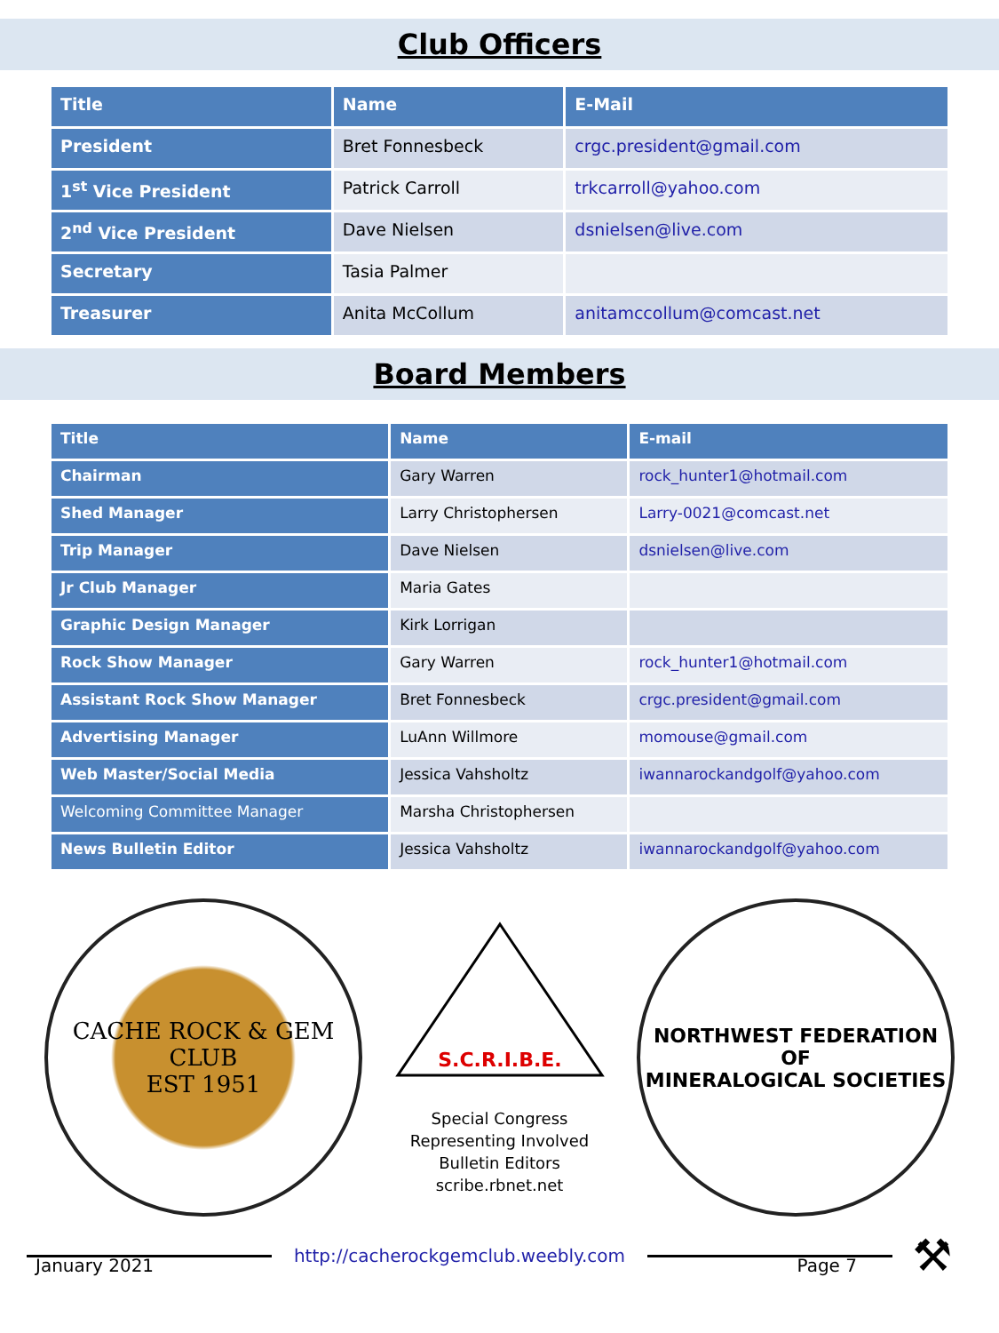Club Officers
| Title | Name | E-Mail |
| --- | --- | --- |
| President | Bret Fonnesbeck | crgc.president@gmail.com |
| 1<sup>st</sup> Vice President | Patrick Carroll | trkcarroll@yahoo.com |
| 2<sup>nd</sup> Vice President | Dave Nielsen | dsnielsen@live.com |
| Secretary | Tasia Palmer | |
| Treasurer | Anita McCollum | anitamccollum@comcast.net |
Board Members
| Title | Name | E-mail |
| --- | --- | --- |
| Chairman | Gary Warren | rock_hunter1@hotmail.com |
| Shed Manager | Larry Christophersen | Larry-0021@comcast.net |
| Trip Manager | Dave Nielsen | dsnielsen@live.com |
| Jr Club Manager | Maria Gates | |
| Graphic Design Manager | Kirk Lorrigan | |
| Rock Show Manager | Gary Warren | rock_hunter1@hotmail.com |
| Assistant Rock Show Manager | Bret Fonnesbeck | crgc.president@gmail.com |
| Advertising Manager | LuAnn Willmore | momouse@gmail.com |
| Web Master/Social Media | Jessica Vahsholtz | iwannarockandgolf@yahoo.com |
| Welcoming Committee Manager | Marsha Christophersen | |
| News Bulletin Editor | Jessica Vahsholtz | iwannarockandgolf@yahoo.com |
CACHE ROCK & GEM CLUB
EST 1951
S.C.R.I.B.E.
Special Congress
Representing Involved
Bulletin Editors
scribe.rbnet.net
NORTHWEST FEDERATION OF
MINERALOGICAL SOCIETIES
http://cacherockgemclub.weebly.com
⚒
January 2021 Page 7